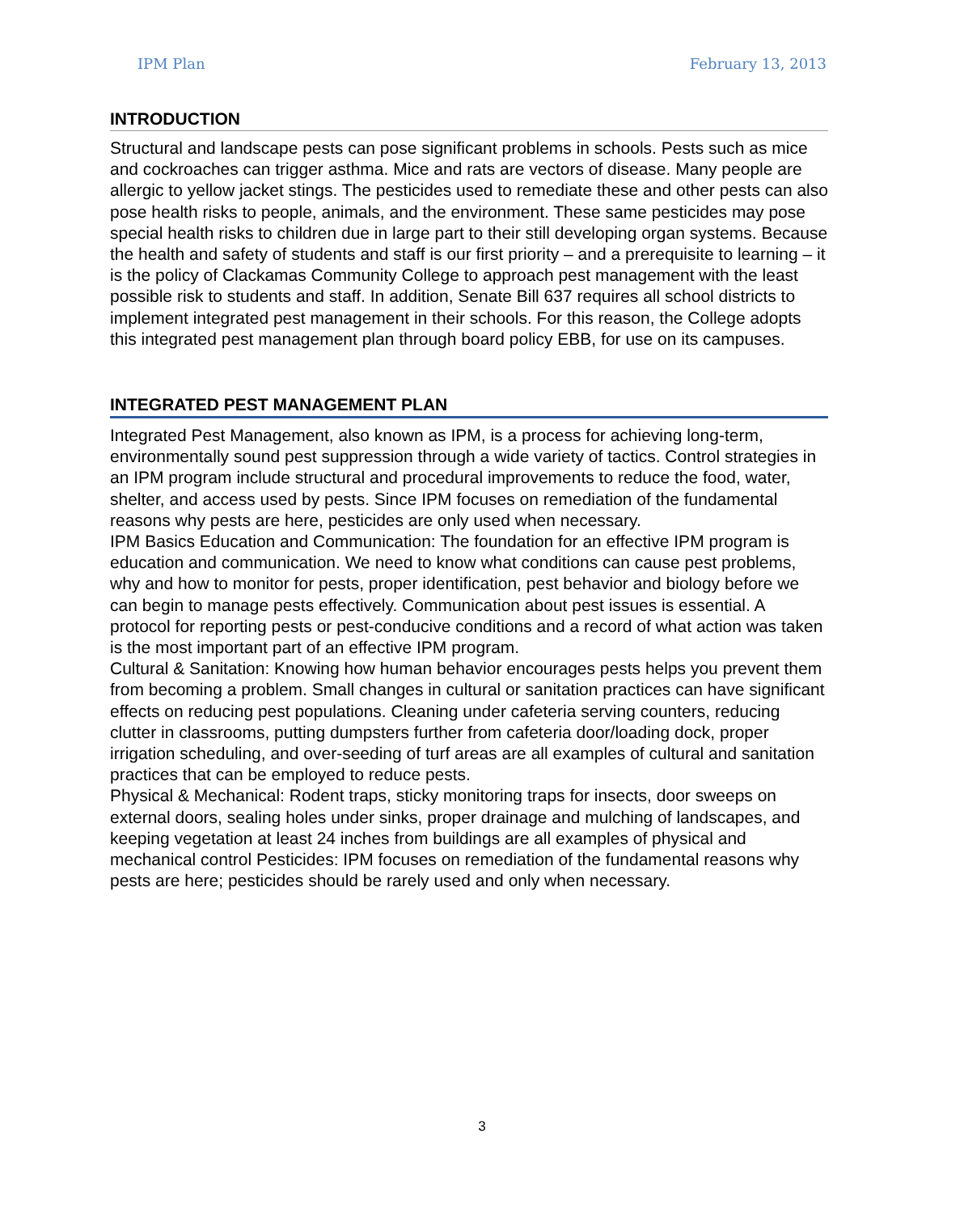IPM Plan February 13, 2013
INTRODUCTION
Structural and landscape pests can pose significant problems in schools. Pests such as mice and cockroaches can trigger asthma. Mice and rats are vectors of disease. Many people are allergic to yellow jacket stings. The pesticides used to remediate these and other pests can also pose health risks to people, animals, and the environment. These same pesticides may pose special health risks to children due in large part to their still developing organ systems. Because the health and safety of students and staff is our first priority – and a prerequisite to learning – it is the policy of Clackamas Community College to approach pest management with the least possible risk to students and staff. In addition, Senate Bill 637 requires all school districts to implement integrated pest management in their schools. For this reason, the College adopts this integrated pest management plan through board policy EBB, for use on its campuses.
INTEGRATED PEST MANAGEMENT PLAN
Integrated Pest Management, also known as IPM, is a process for achieving long-term, environmentally sound pest suppression through a wide variety of tactics. Control strategies in an IPM program include structural and procedural improvements to reduce the food, water, shelter, and access used by pests. Since IPM focuses on remediation of the fundamental reasons why pests are here, pesticides are only used when necessary.
IPM Basics Education and Communication: The foundation for an effective IPM program is education and communication. We need to know what conditions can cause pest problems, why and how to monitor for pests, proper identification, pest behavior and biology before we can begin to manage pests effectively. Communication about pest issues is essential. A protocol for reporting pests or pest-conducive conditions and a record of what action was taken is the most important part of an effective IPM program.
Cultural & Sanitation: Knowing how human behavior encourages pests helps you prevent them from becoming a problem. Small changes in cultural or sanitation practices can have significant effects on reducing pest populations. Cleaning under cafeteria serving counters, reducing clutter in classrooms, putting dumpsters further from cafeteria door/loading dock, proper irrigation scheduling, and over-seeding of turf areas are all examples of cultural and sanitation practices that can be employed to reduce pests.
Physical & Mechanical: Rodent traps, sticky monitoring traps for insects, door sweeps on external doors, sealing holes under sinks, proper drainage and mulching of landscapes, and keeping vegetation at least 24 inches from buildings are all examples of physical and mechanical control Pesticides: IPM focuses on remediation of the fundamental reasons why pests are here; pesticides should be rarely used and only when necessary.
3